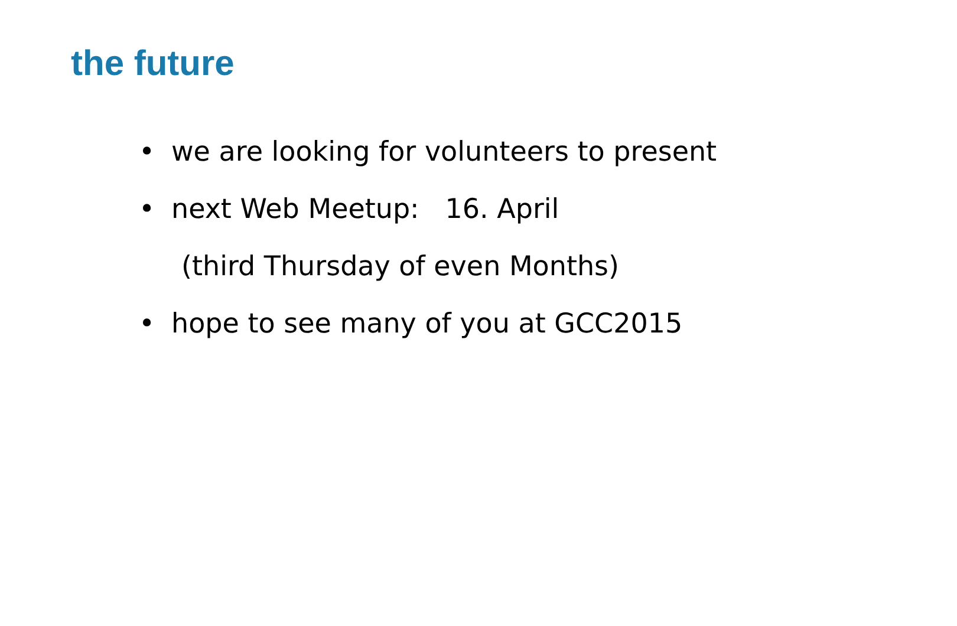the future
• we are looking for volunteers to present
• next Web Meetup: 16. April
(third Thursday of even Months)
• hope to see many of you at GCC2015